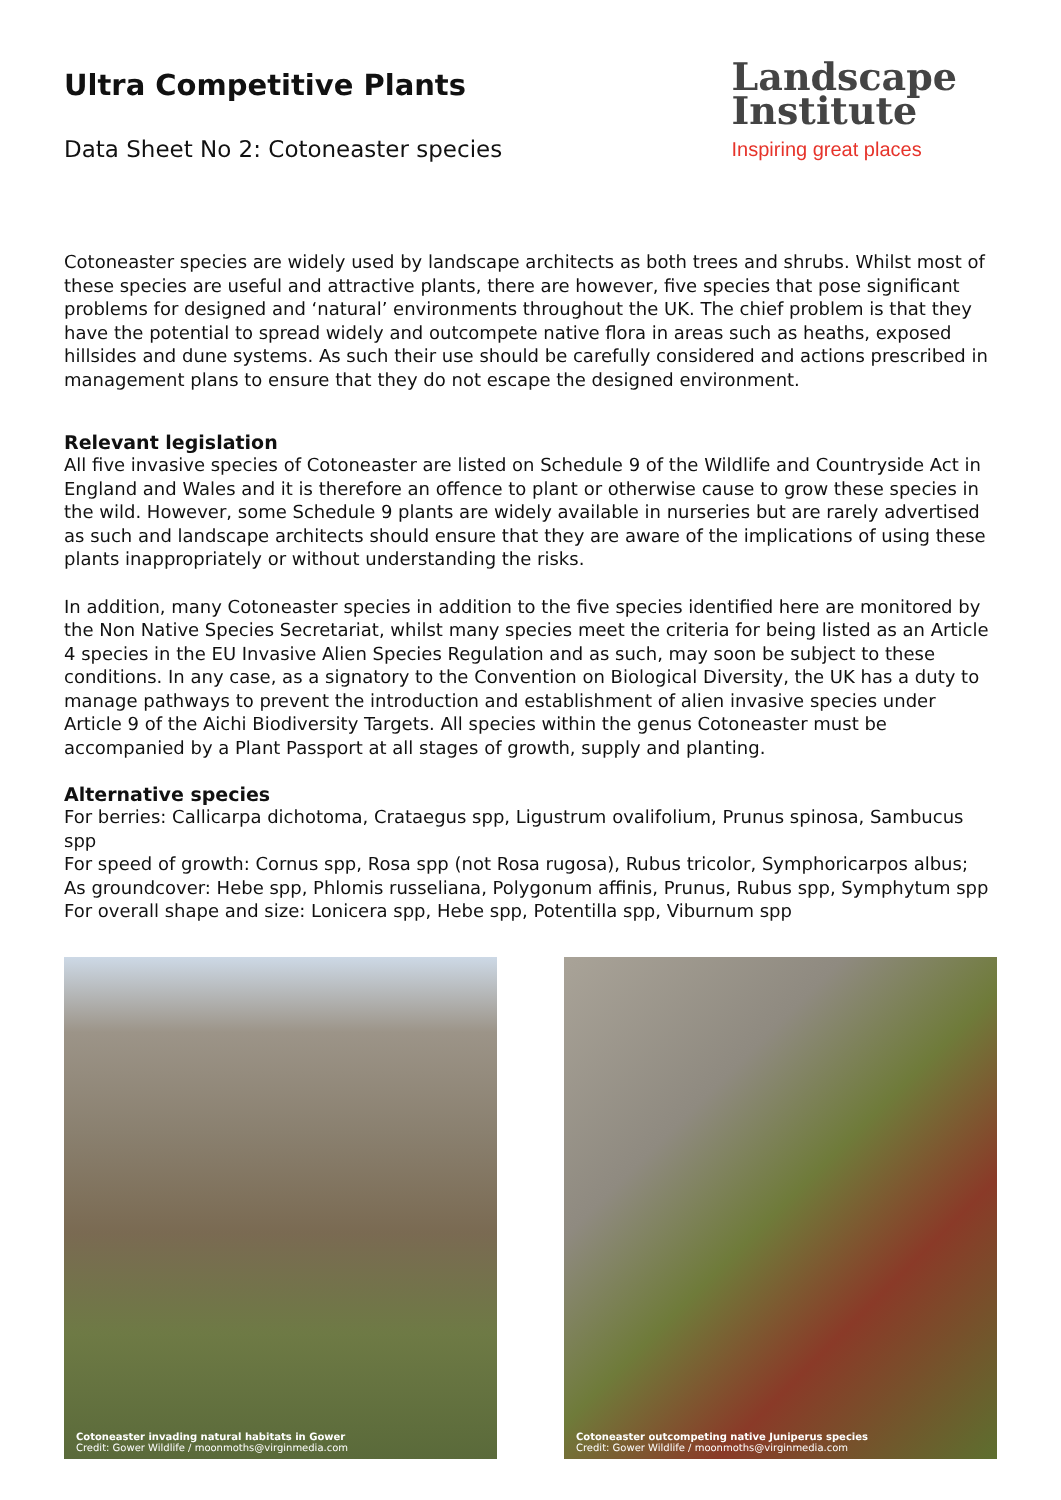Ultra Competitive Plants
Data Sheet No 2: Cotoneaster species
Landscape
Institute
Inspiring great places
Cotoneaster species are widely used by landscape architects as both trees and shrubs. Whilst most of these species are useful and attractive plants, there are however, five species that pose significant problems for designed and ‘natural’ environments throughout the UK. The chief problem is that they have the potential to spread widely and outcompete native flora in areas such as heaths, exposed hillsides and dune systems. As such their use should be carefully considered and actions prescribed in management plans to ensure that they do not escape the designed environment.
Relevant legislation
All five invasive species of Cotoneaster are listed on Schedule 9 of the Wildlife and Countryside Act in England and Wales and it is therefore an offence to plant or otherwise cause to grow these species in the wild. However, some Schedule 9 plants are widely available in nurseries but are rarely advertised as such and landscape architects should ensure that they are aware of the implications of using these plants inappropriately or without understanding the risks.
In addition, many Cotoneaster species in addition to the five species identified here are monitored by the Non Native Species Secretariat, whilst many species meet the criteria for being listed as an Article 4 species in the EU Invasive Alien Species Regulation and as such, may soon be subject to these conditions. In any case, as a signatory to the Convention on Biological Diversity, the UK has a duty to manage pathways to prevent the introduction and establishment of alien invasive species under Article 9 of the Aichi Biodiversity Targets. All species within the genus Cotoneaster must be accompanied by a Plant Passport at all stages of growth, supply and planting.
Alternative species
For berries: Callicarpa dichotoma, Crataegus spp, Ligustrum ovalifolium, Prunus spinosa, Sambucus spp
For speed of growth: Cornus spp, Rosa spp (not Rosa rugosa), Rubus tricolor, Symphoricarpos albus;
As groundcover: Hebe spp, Phlomis russeliana, Polygonum affinis, Prunus, Rubus spp, Symphytum spp
For overall shape and size: Lonicera spp, Hebe spp, Potentilla spp, Viburnum spp
Cotoneaster invading natural habitats in Gower
Credit: Gower Wildlife / moonmoths@virginmedia.com
Cotoneaster outcompeting native Juniperus species
Credit: Gower Wildlife / moonmoths@virginmedia.com